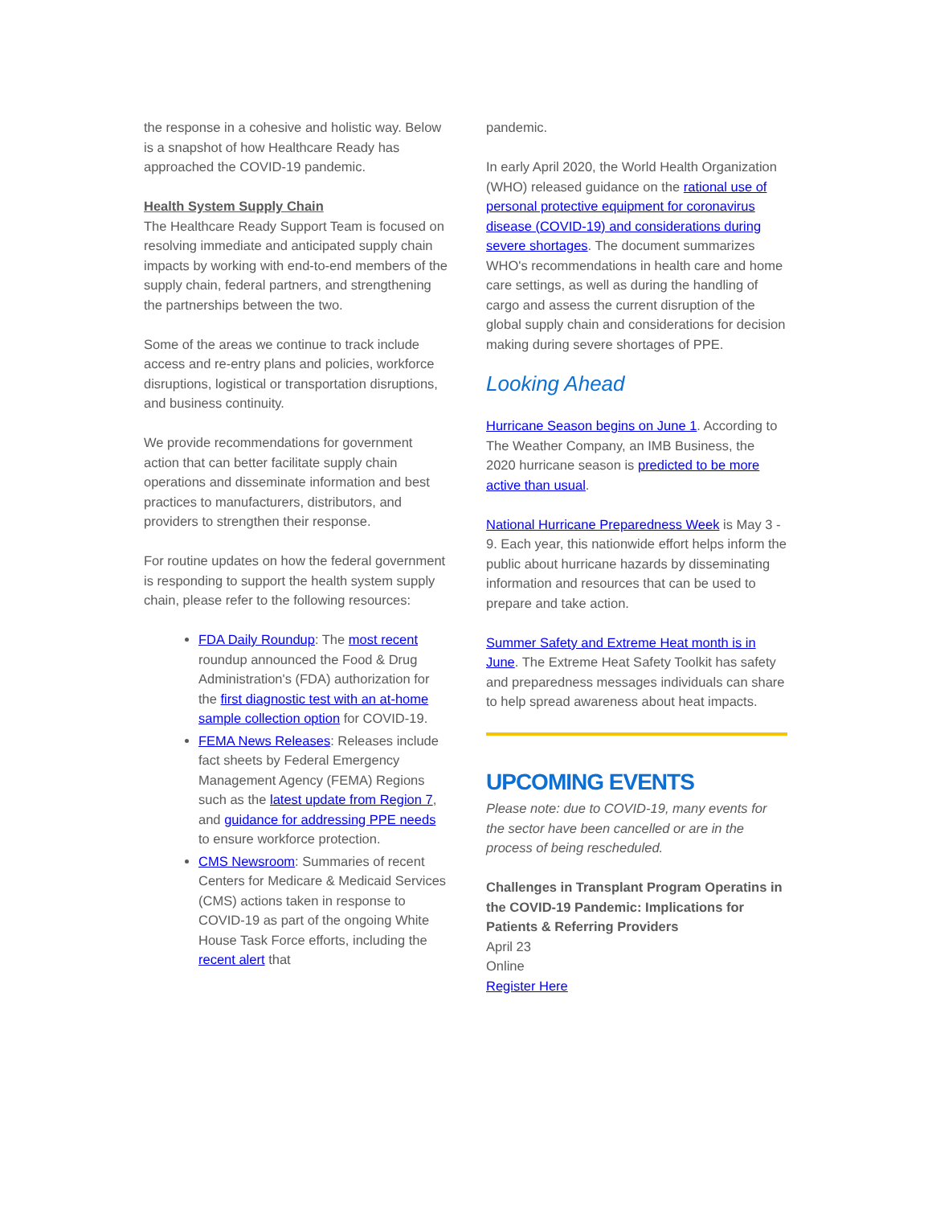the response in a cohesive and holistic way. Below is a snapshot of how Healthcare Ready has approached the COVID-19 pandemic.
Health System Supply Chain
The Healthcare Ready Support Team is focused on resolving immediate and anticipated supply chain impacts by working with end-to-end members of the supply chain, federal partners, and strengthening the partnerships between the two.
Some of the areas we continue to track include access and re-entry plans and policies, workforce disruptions, logistical or transportation disruptions, and business continuity.
We provide recommendations for government action that can better facilitate supply chain operations and disseminate information and best practices to manufacturers, distributors, and providers to strengthen their response.
For routine updates on how the federal government is responding to support the health system supply chain, please refer to the following resources:
FDA Daily Roundup: The most recent roundup announced the Food & Drug Administration's (FDA) authorization for the first diagnostic test with an at-home sample collection option for COVID-19.
FEMA News Releases: Releases include fact sheets by Federal Emergency Management Agency (FEMA) Regions such as the latest update from Region 7, and guidance for addressing PPE needs to ensure workforce protection.
CMS Newsroom: Summaries of recent Centers for Medicare & Medicaid Services (CMS) actions taken in response to COVID-19 as part of the ongoing White House Task Force efforts, including the recent alert that
pandemic.
In early April 2020, the World Health Organization (WHO) released guidance on the rational use of personal protective equipment for coronavirus disease (COVID-19) and considerations during severe shortages. The document summarizes WHO's recommendations in health care and home care settings, as well as during the handling of cargo and assess the current disruption of the global supply chain and considerations for decision making during severe shortages of PPE.
Looking Ahead
Hurricane Season begins on June 1. According to The Weather Company, an IMB Business, the 2020 hurricane season is predicted to be more active than usual.
National Hurricane Preparedness Week is May 3 - 9. Each year, this nationwide effort helps inform the public about hurricane hazards by disseminating information and resources that can be used to prepare and take action.
Summer Safety and Extreme Heat month is in June. The Extreme Heat Safety Toolkit has safety and preparedness messages individuals can share to help spread awareness about heat impacts.
UPCOMING EVENTS
Please note: due to COVID-19, many events for the sector have been cancelled or are in the process of being rescheduled.
Challenges in Transplant Program Operatins in the COVID-19 Pandemic: Implications for Patients & Referring Providers
April 23
Online
Register Here